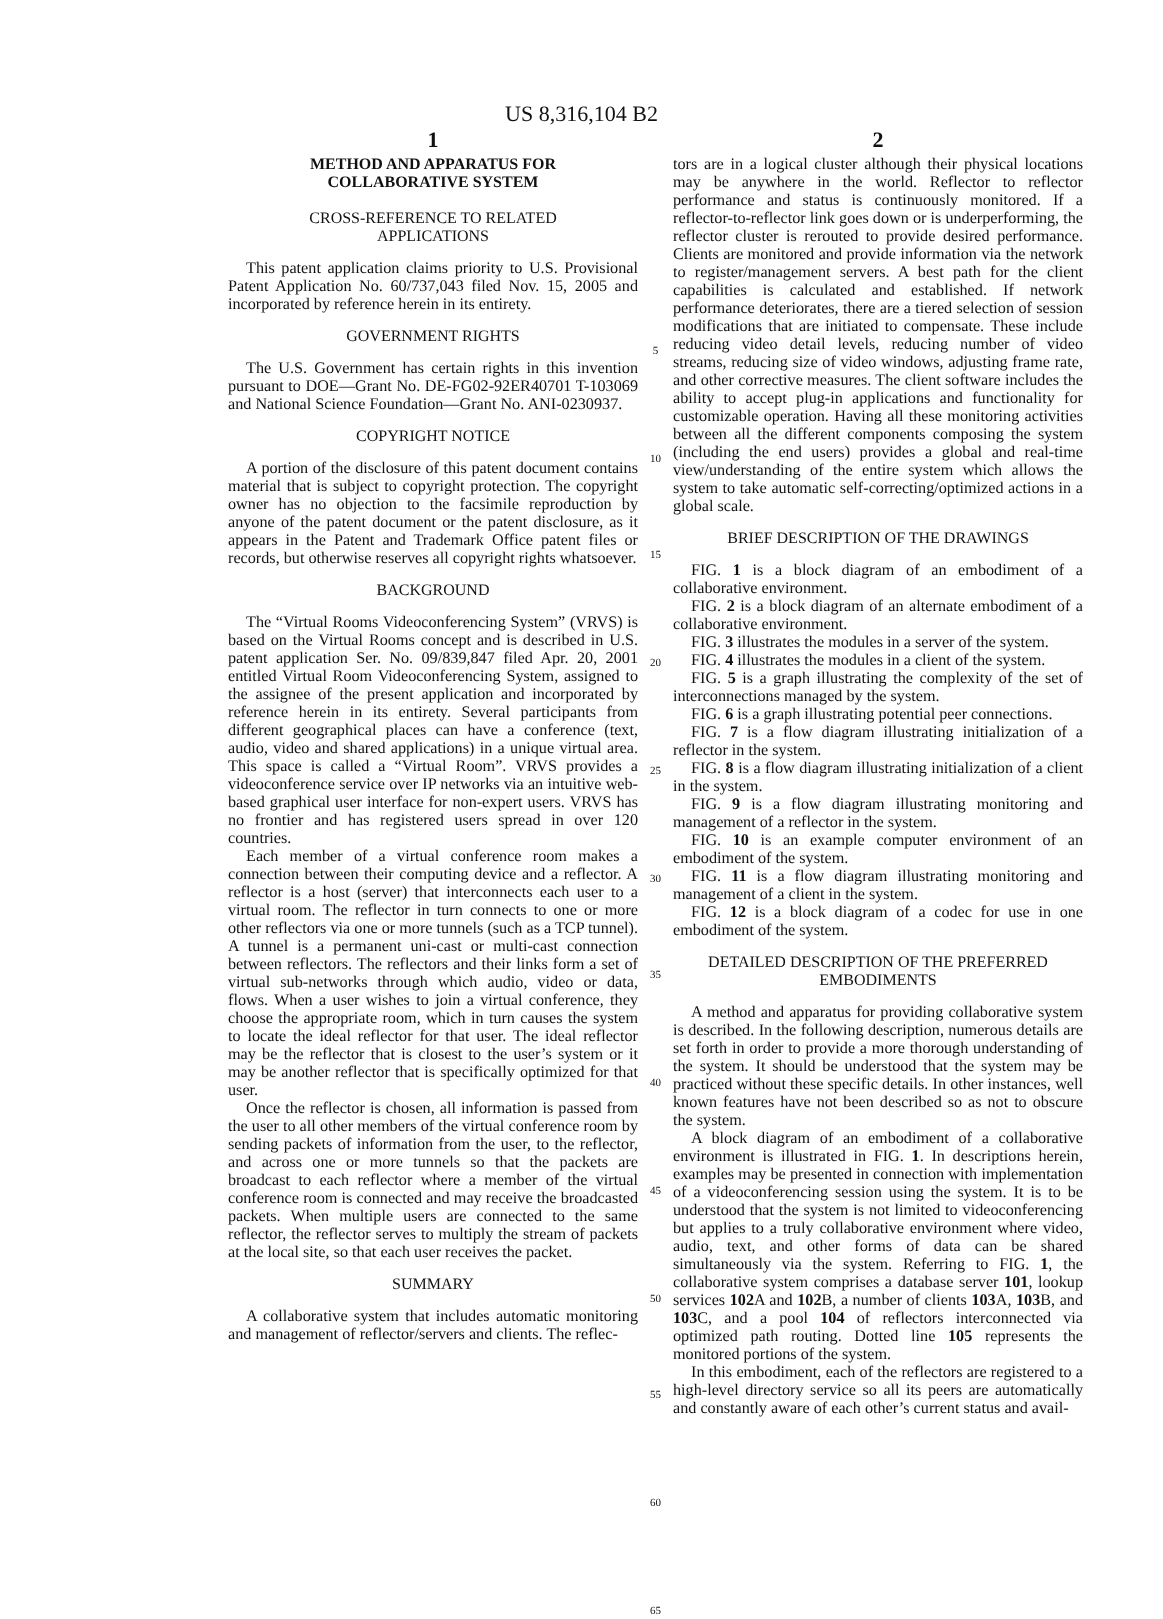US 8,316,104 B2
1
METHOD AND APPARATUS FOR
COLLABORATIVE SYSTEM
CROSS-REFERENCE TO RELATED
APPLICATIONS
This patent application claims priority to U.S. Provisional Patent Application No. 60/737,043 filed Nov. 15, 2005 and incorporated by reference herein in its entirety.
GOVERNMENT RIGHTS
The U.S. Government has certain rights in this invention pursuant to DOE—Grant No. DE-FG02-92ER40701 T-103069 and National Science Foundation—Grant No. ANI-0230937.
COPYRIGHT NOTICE
A portion of the disclosure of this patent document contains material that is subject to copyright protection. The copyright owner has no objection to the facsimile reproduction by anyone of the patent document or the patent disclosure, as it appears in the Patent and Trademark Office patent files or records, but otherwise reserves all copyright rights whatsoever.
BACKGROUND
The “Virtual Rooms Videoconferencing System” (VRVS) is based on the Virtual Rooms concept and is described in U.S. patent application Ser. No. 09/839,847 filed Apr. 20, 2001 entitled Virtual Room Videoconferencing System, assigned to the assignee of the present application and incorporated by reference herein in its entirety. Several participants from different geographical places can have a conference (text, audio, video and shared applications) in a unique virtual area. This space is called a “Virtual Room”. VRVS provides a videoconference service over IP networks via an intuitive web-based graphical user interface for non-expert users. VRVS has no frontier and has registered users spread in over 120 countries.
Each member of a virtual conference room makes a connection between their computing device and a reflector. A reflector is a host (server) that interconnects each user to a virtual room. The reflector in turn connects to one or more other reflectors via one or more tunnels (such as a TCP tunnel). A tunnel is a permanent uni-cast or multi-cast connection between reflectors. The reflectors and their links form a set of virtual sub-networks through which audio, video or data, flows. When a user wishes to join a virtual conference, they choose the appropriate room, which in turn causes the system to locate the ideal reflector for that user. The ideal reflector may be the reflector that is closest to the user’s system or it may be another reflector that is specifically optimized for that user.
Once the reflector is chosen, all information is passed from the user to all other members of the virtual conference room by sending packets of information from the user, to the reflector, and across one or more tunnels so that the packets are broadcast to each reflector where a member of the virtual conference room is connected and may receive the broadcasted packets. When multiple users are connected to the same reflector, the reflector serves to multiply the stream of packets at the local site, so that each user receives the packet.
SUMMARY
A collaborative system that includes automatic monitoring and management of reflector/servers and clients. The reflec-
5
10
15
20
25
30
35
40
45
50
55
60
65
2
tors are in a logical cluster although their physical locations may be anywhere in the world. Reflector to reflector performance and status is continuously monitored. If a reflector-to-reflector link goes down or is underperforming, the reflector cluster is rerouted to provide desired performance. Clients are monitored and provide information via the network to register/management servers. A best path for the client capabilities is calculated and established. If network performance deteriorates, there are a tiered selection of session modifications that are initiated to compensate. These include reducing video detail levels, reducing number of video streams, reducing size of video windows, adjusting frame rate, and other corrective measures. The client software includes the ability to accept plug-in applications and functionality for customizable operation. Having all these monitoring activities between all the different components composing the system (including the end users) provides a global and real-time view/understanding of the entire system which allows the system to take automatic self-correcting/optimized actions in a global scale.
BRIEF DESCRIPTION OF THE DRAWINGS
FIG. 1 is a block diagram of an embodiment of a collaborative environment.
FIG. 2 is a block diagram of an alternate embodiment of a collaborative environment.
FIG. 3 illustrates the modules in a server of the system.
FIG. 4 illustrates the modules in a client of the system.
FIG. 5 is a graph illustrating the complexity of the set of interconnections managed by the system.
FIG. 6 is a graph illustrating potential peer connections.
FIG. 7 is a flow diagram illustrating initialization of a reflector in the system.
FIG. 8 is a flow diagram illustrating initialization of a client in the system.
FIG. 9 is a flow diagram illustrating monitoring and management of a reflector in the system.
FIG. 10 is an example computer environment of an embodiment of the system.
FIG. 11 is a flow diagram illustrating monitoring and management of a client in the system.
FIG. 12 is a block diagram of a codec for use in one embodiment of the system.
DETAILED DESCRIPTION OF THE PREFERRED
EMBODIMENTS
A method and apparatus for providing collaborative system is described. In the following description, numerous details are set forth in order to provide a more thorough understanding of the system. It should be understood that the system may be practiced without these specific details. In other instances, well known features have not been described so as not to obscure the system.
A block diagram of an embodiment of a collaborative environment is illustrated in FIG. 1. In descriptions herein, examples may be presented in connection with implementation of a videoconferencing session using the system. It is to be understood that the system is not limited to videoconferencing but applies to a truly collaborative environment where video, audio, text, and other forms of data can be shared simultaneously via the system. Referring to FIG. 1, the collaborative system comprises a database server 101, lookup services 102 A and 102 B, a number of clients 103 A, 103 B, and 103 C, and a pool 104 of reflectors interconnected via optimized path routing. Dotted line 105 represents the monitored portions of the system.
In this embodiment, each of the reflectors are registered to a high-level directory service so all its peers are automatically and constantly aware of each other’s current status and avail-